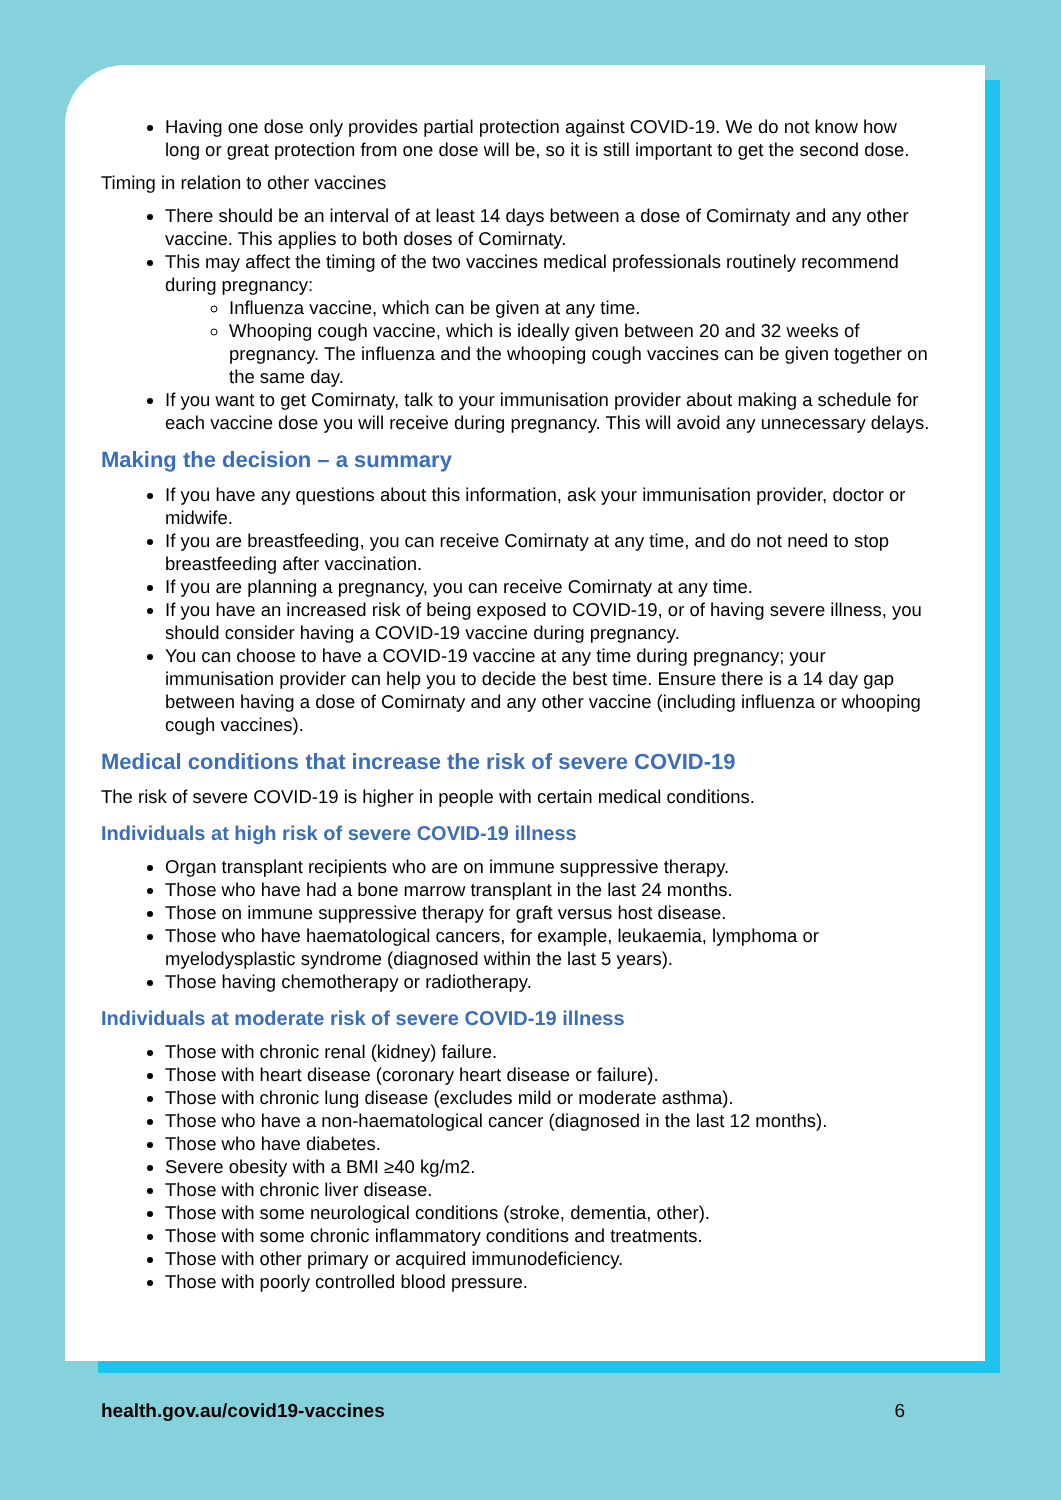Having one dose only provides partial protection against COVID-19. We do not know how long or great protection from one dose will be, so it is still important to get the second dose.
Timing in relation to other vaccines
There should be an interval of at least 14 days between a dose of Comirnaty and any other vaccine. This applies to both doses of Comirnaty.
This may affect the timing of the two vaccines medical professionals routinely recommend during pregnancy:
Influenza vaccine, which can be given at any time.
Whooping cough vaccine, which is ideally given between 20 and 32 weeks of pregnancy. The influenza and the whooping cough vaccines can be given together on the same day.
If you want to get Comirnaty, talk to your immunisation provider about making a schedule for each vaccine dose you will receive during pregnancy. This will avoid any unnecessary delays.
Making the decision – a summary
If you have any questions about this information, ask your immunisation provider, doctor or midwife.
If you are breastfeeding, you can receive Comirnaty at any time, and do not need to stop breastfeeding after vaccination.
If you are planning a pregnancy, you can receive Comirnaty at any time.
If you have an increased risk of being exposed to COVID-19, or of having severe illness, you should consider having a COVID-19 vaccine during pregnancy.
You can choose to have a COVID-19 vaccine at any time during pregnancy; your immunisation provider can help you to decide the best time. Ensure there is a 14 day gap between having a dose of Comirnaty and any other vaccine (including influenza or whooping cough vaccines).
Medical conditions that increase the risk of severe COVID-19
The risk of severe COVID-19 is higher in people with certain medical conditions.
Individuals at high risk of severe COVID-19 illness
Organ transplant recipients who are on immune suppressive therapy.
Those who have had a bone marrow transplant in the last 24 months.
Those on immune suppressive therapy for graft versus host disease.
Those who have haematological cancers, for example, leukaemia, lymphoma or myelodysplastic syndrome (diagnosed within the last 5 years).
Those having chemotherapy or radiotherapy.
Individuals at moderate risk of severe COVID-19 illness
Those with chronic renal (kidney) failure.
Those with heart disease (coronary heart disease or failure).
Those with chronic lung disease (excludes mild or moderate asthma).
Those who have a non-haematological cancer (diagnosed in the last 12 months).
Those who have diabetes.
Severe obesity with a BMI ≥40 kg/m2.
Those with chronic liver disease.
Those with some neurological conditions (stroke, dementia, other).
Those with some chronic inflammatory conditions and treatments.
Those with other primary or acquired immunodeficiency.
Those with poorly controlled blood pressure.
health.gov.au/covid19-vaccines 6